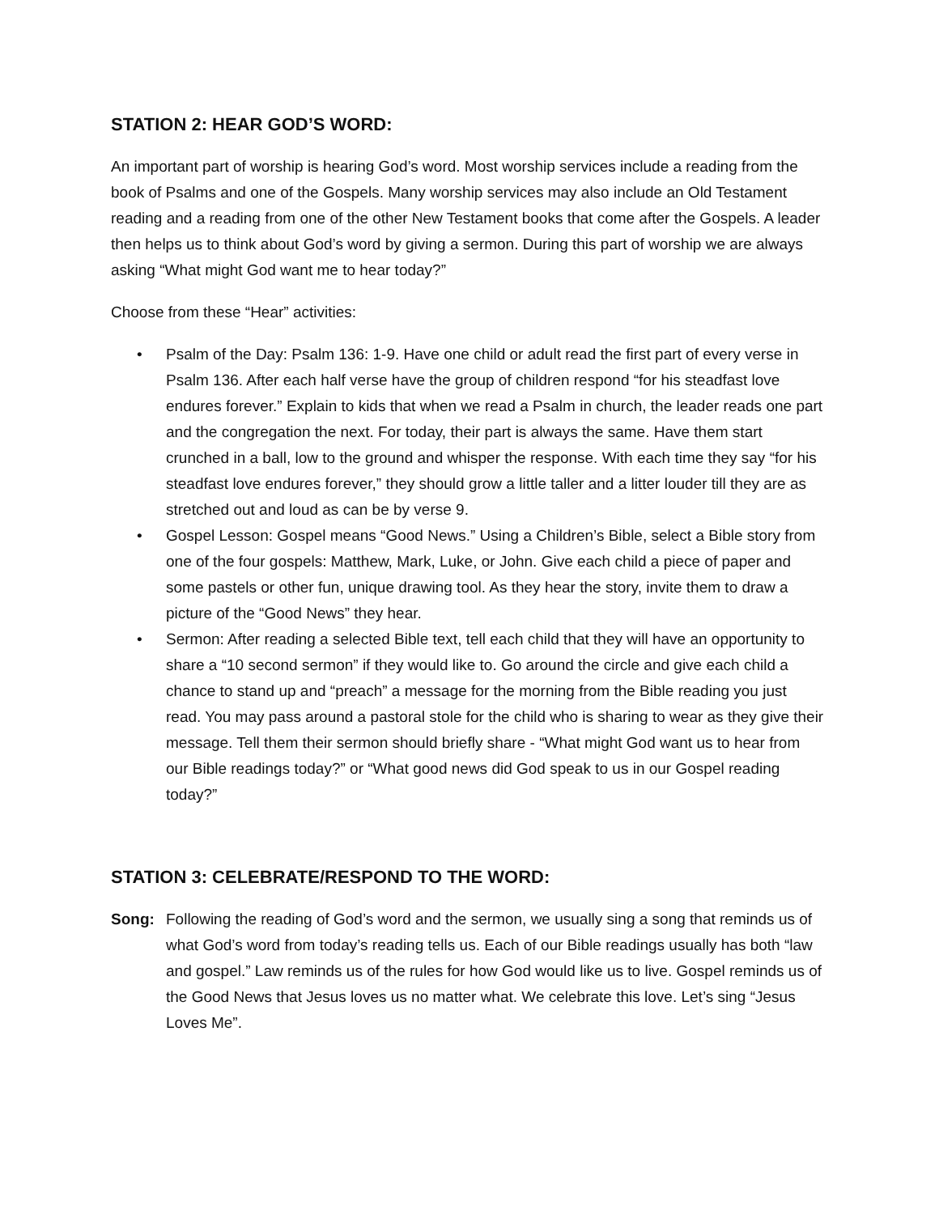STATION 2: HEAR GOD’S WORD:
An important part of worship is hearing God’s word. Most worship services include a reading from the book of Psalms and one of the Gospels. Many worship services may also include an Old Testament reading and a reading from one of the other New Testament books that come after the Gospels. A leader then helps us to think about God’s word by giving a sermon. During this part of worship we are always asking “What might God want me to hear today?”
Choose from these “Hear” activities:
• Psalm of the Day: Psalm 136: 1-9. Have one child or adult read the first part of every verse in Psalm 136. After each half verse have the group of children respond “for his steadfast love endures forever.” Explain to kids that when we read a Psalm in church, the leader reads one part and the congregation the next. For today, their part is always the same. Have them start crunched in a ball, low to the ground and whisper the response. With each time they say “for his steadfast love endures forever,” they should grow a little taller and a litter louder till they are as stretched out and loud as can be by verse 9.
• Gospel Lesson: Gospel means “Good News.” Using a Children’s Bible, select a Bible story from one of the four gospels: Matthew, Mark, Luke, or John. Give each child a piece of paper and some pastels or other fun, unique drawing tool. As they hear the story, invite them to draw a picture of the “Good News” they hear.
• Sermon: After reading a selected Bible text, tell each child that they will have an opportunity to share a “10 second sermon” if they would like to. Go around the circle and give each child a chance to stand up and “preach” a message for the morning from the Bible reading you just read. You may pass around a pastoral stole for the child who is sharing to wear as they give their message. Tell them their sermon should briefly share - “What might God want us to hear from our Bible readings today?” or “What good news did God speak to us in our Gospel reading today?”
STATION 3: CELEBRATE/RESPOND TO THE WORD:
Song: Following the reading of God’s word and the sermon, we usually sing a song that reminds us of what God’s word from today’s reading tells us. Each of our Bible readings usually has both “law and gospel.” Law reminds us of the rules for how God would like us to live. Gospel reminds us of the Good News that Jesus loves us no matter what. We celebrate this love. Let’s sing “Jesus Loves Me”.